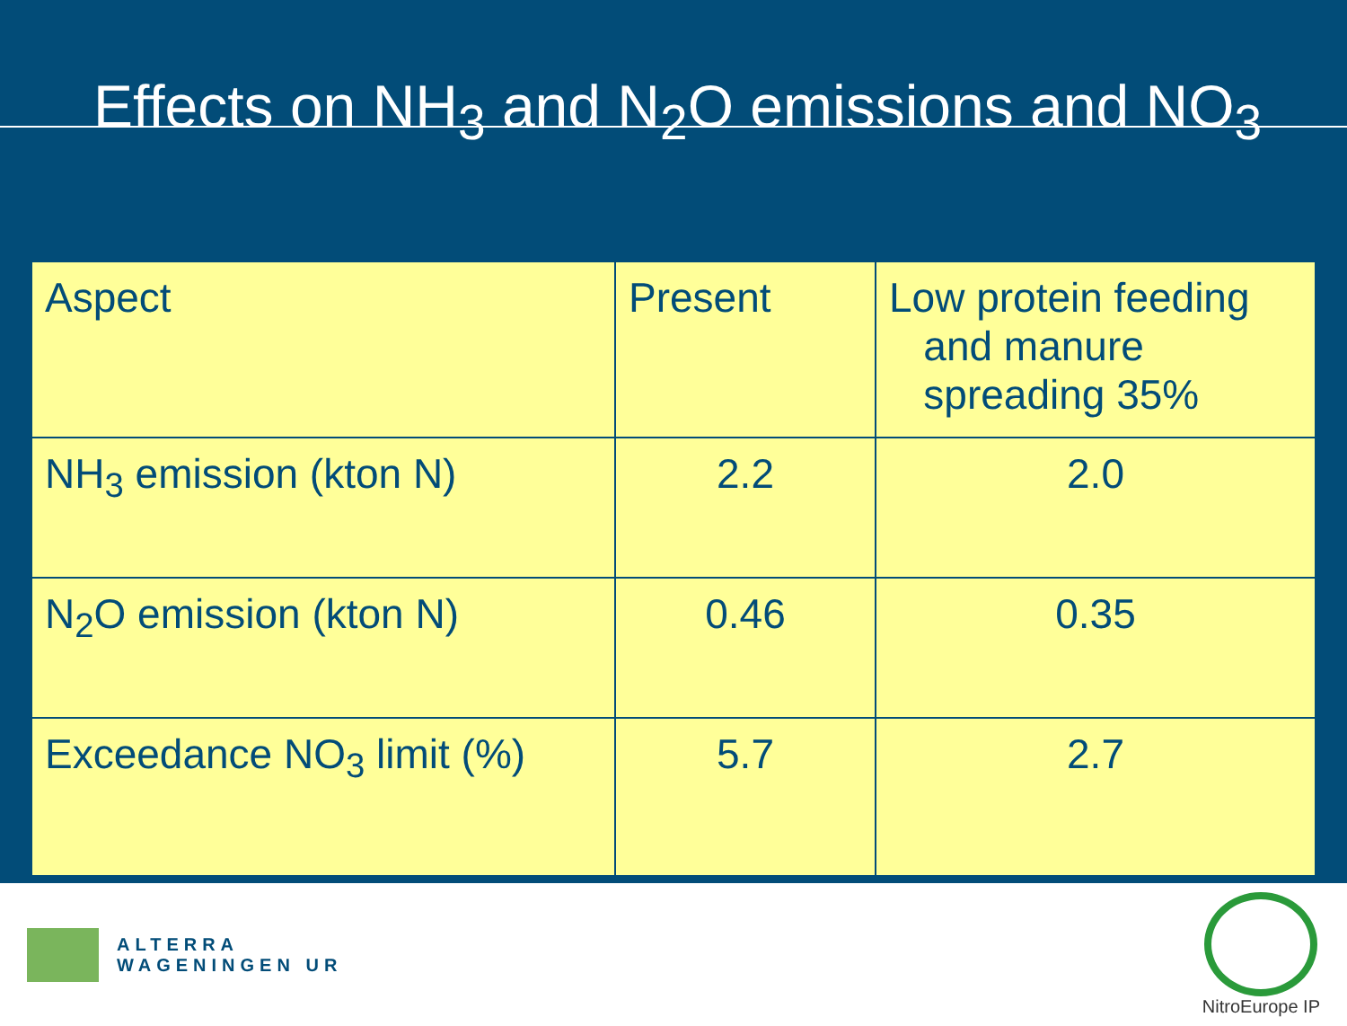Effects on NH<sub>3</sub> and N<sub>2</sub>O emissions and NO<sub>3</sub>
| Aspect | Present | Low protein feeding and manure spreading 35% |
| --- | --- | --- |
| NH<sub>3</sub> emission (kton N) | 2.2 | 2.0 |
| N<sub>2</sub>O emission (kton N) | 0.46 | 0.35 |
| Exceedance NO<sub>3</sub> limit (%) | 5.7 | 2.7 |
ALTERRA
WAGENINGEN UR
NitroEurope IP